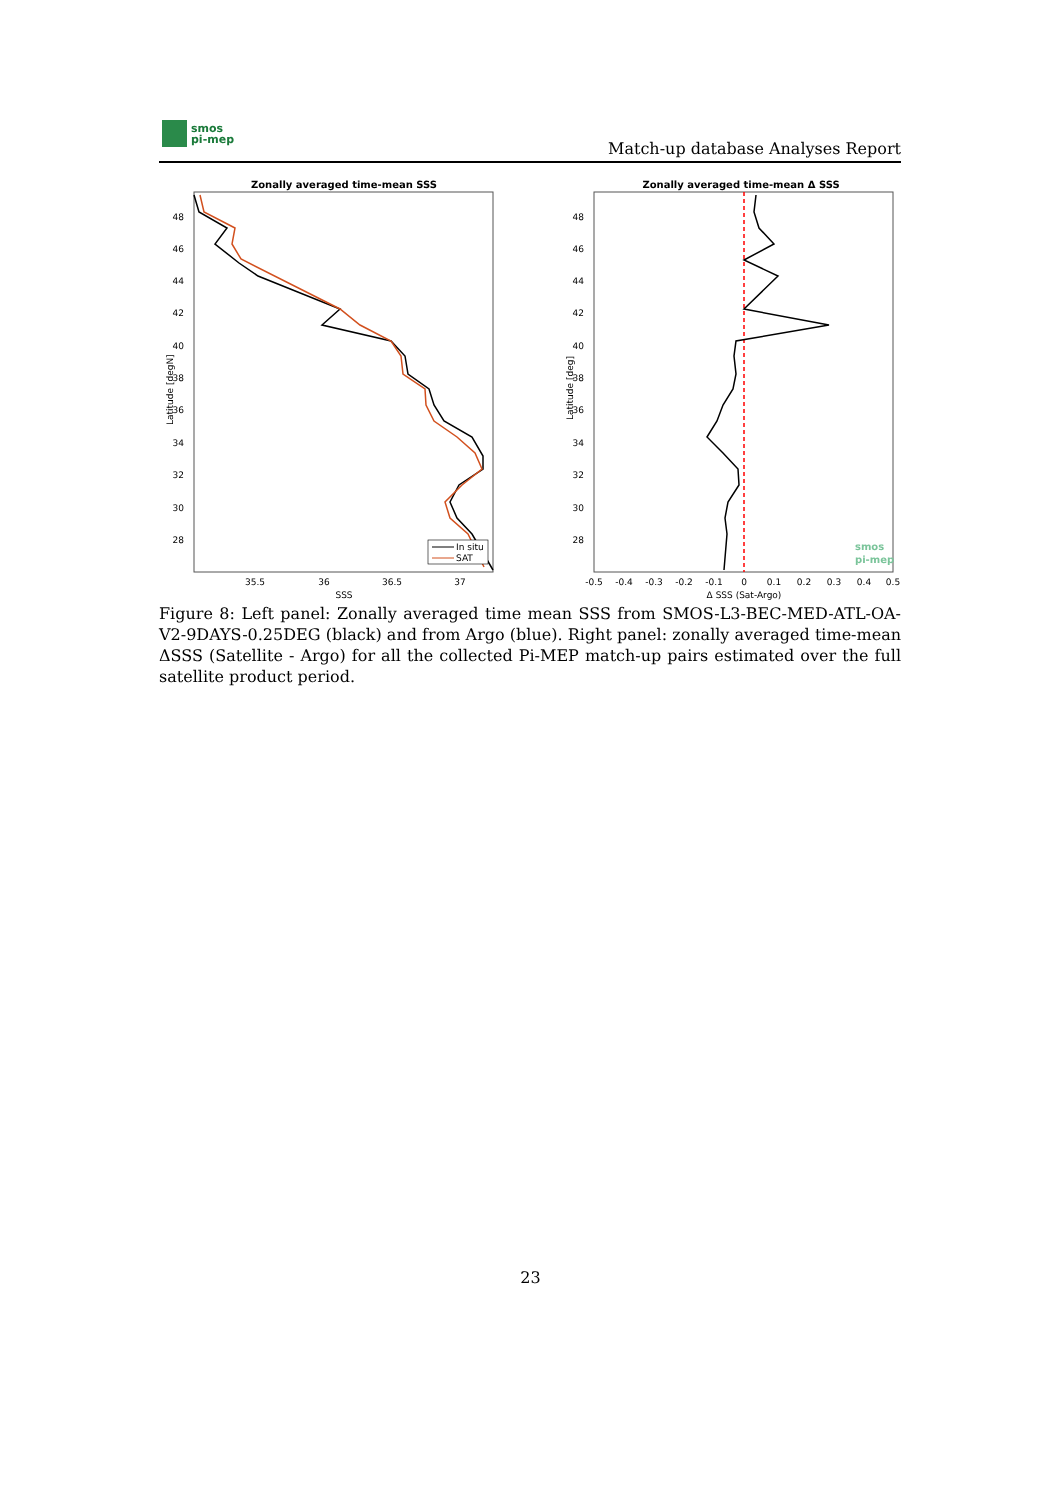smos
pi-mep
Match-up database Analyses Report
Zonally averaged time-mean SSS
48
46
44
42
40
38
36
34
32
30
28
35.5
36
36.5
37
SSS
Latitude [degN]
In situ
SAT
Zonally averaged time-mean Δ SSS
48
46
44
42
40
38
36
34
32
30
28
-0.5
-0.4
-0.3
-0.2
-0.1
0
0.1
0.2
0.3
0.4
0.5
Δ SSS (Sat-Argo)
Latitude [deg]
smos
pi-mep
Figure 8: Left panel: Zonally averaged time mean SSS from SMOS-L3-BEC-MED-ATL-OA-V2-9DAYS-0.25DEG (black) and from Argo (blue). Right panel: zonally averaged time-mean ΔSSS (Satellite - Argo) for all the collected Pi-MEP match-up pairs estimated over the full satellite product period.
23